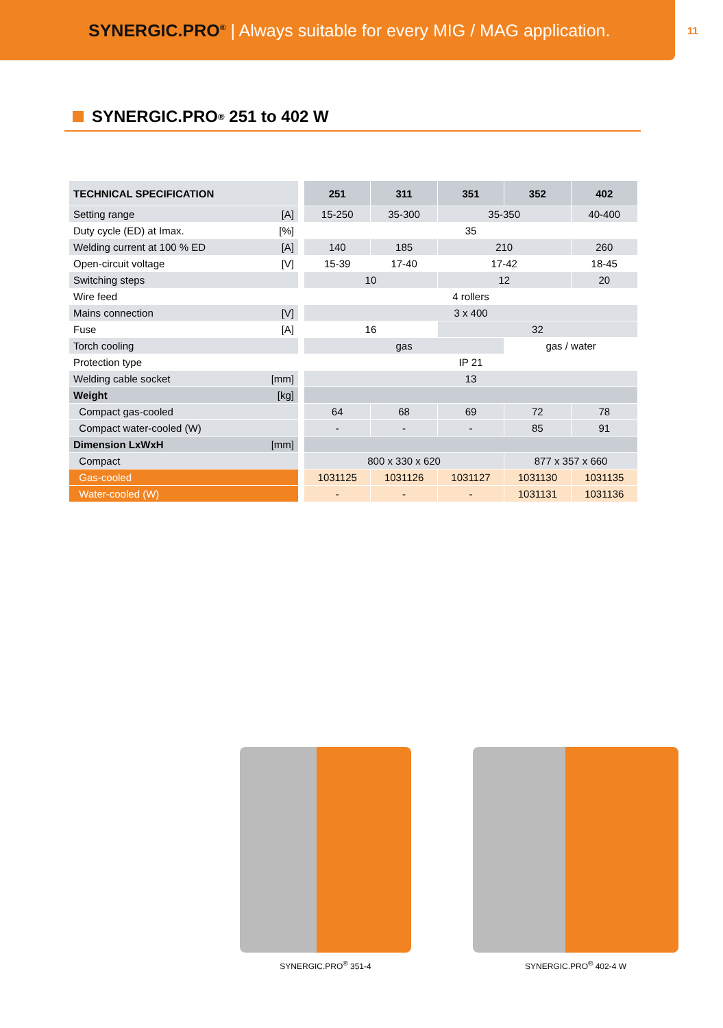SYNERGIC.PRO<sup>®</sup> | Always suitable for every MIG / MAG application.
11
SYNERGIC.PRO<sup>®</sup> 251 to 402 W
| TECHNICAL SPECIFICATION | | 251 | | 311 | | 351 | | 352 | | 402 |
| Setting range [A] | | 15-250 | | 35-300 | | 35-350 | | | | 40-400 |
| Duty cycle (ED) at Imax. [%] | | 35 | | | | | | | | |
| Welding current at 100 % ED [A] | | 140 | | 185 | | 210 | | | | 260 |
| Open-circuit voltage [V] | | 15-39 | | 17-40 | | 17-42 | | | | 18-45 |
| Switching steps | | 10 | | | | 12 | | | | 20 |
| Wire feed | | 4 rollers | | | | | | | | |
| Mains connection [V] | | 3 x 400 | | | | | | | | |
| Fuse [A] | | 16 | | | | 32 | | | | |
| Torch cooling | | gas | | | | | | gas / water | | |
| Protection type | | IP 21 | | | | | | | | |
| Welding cable socket [mm] | | 13 | | | | | | | | |
| Weight [kg] | | | | | | | | | | |
| Compact gas-cooled | | 64 | | 68 | | 69 | | 72 | | 78 |
| Compact water-cooled (W) | | - | | - | | - | | 85 | | 91 |
| Dimension LxWxH [mm] | | | | | | | | | | |
| Compact | | 800 x 330 x 620 | | | | | | 877 x 357 x 660 | | |
| Gas-cooled | | 1031125 | | 1031126 | | 1031127 | | 1031130 | | 1031135 |
| Water-cooled (W) | | - | | - | | - | | 1031131 | | 1031136 |
SYNERGIC.PRO<sup>®</sup> 351-4 SYNERGIC.PRO<sup>®</sup> 402-4 W